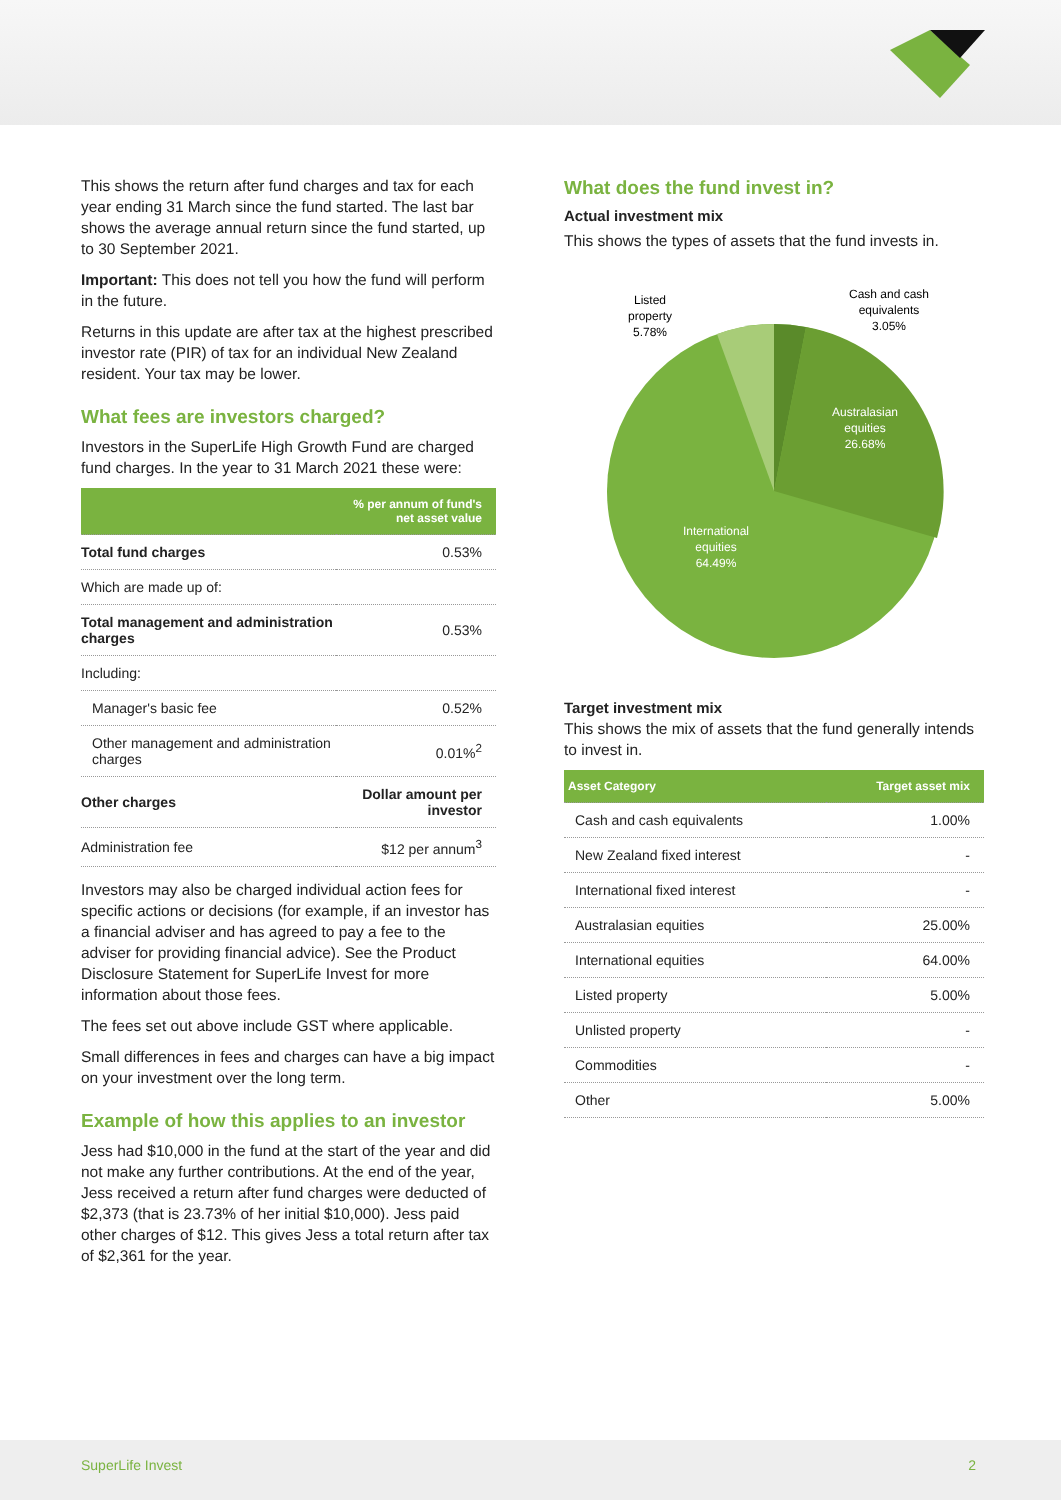This shows the return after fund charges and tax for each year ending 31 March since the fund started. The last bar shows the average annual return since the fund started, up to 30 September 2021.
Important: This does not tell you how the fund will perform in the future.
Returns in this update are after tax at the highest prescribed investor rate (PIR) of tax for an individual New Zealand resident. Your tax may be lower.
What fees are investors charged?
Investors in the SuperLife High Growth Fund are charged fund charges. In the year to 31 March 2021 these were:
| | % per annum of fund's net asset value |
| --- | --- |
| Total fund charges | 0.53% |
| Which are made up of: | |
| Total management and administration charges | 0.53% |
| Including: | |
| Manager's basic fee | 0.52% |
| Other management and administration charges | 0.01%<sup>2</sup> |
| Other charges | Dollar amount per investor |
| Administration fee | $12 per annum<sup>3</sup> |
Investors may also be charged individual action fees for specific actions or decisions (for example, if an investor has a financial adviser and has agreed to pay a fee to the adviser for providing financial advice). See the Product Disclosure Statement for SuperLife Invest for more information about those fees.
The fees set out above include GST where applicable.
Small differences in fees and charges can have a big impact on your investment over the long term.
Example of how this applies to an investor
Jess had $10,000 in the fund at the start of the year and did not make any further contributions. At the end of the year, Jess received a return after fund charges were deducted of $2,373 (that is 23.73% of her initial $10,000). Jess paid other charges of $12. This gives Jess a total return after tax of $2,361 for the year.
What does the fund invest in?
Actual investment mix
This shows the types of assets that the fund invests in.
Listed
property
5.78%
Cash and cash
equivalents
3.05%
Australasian
equities
26.68%
International
equities
64.49%
Target investment mix
This shows the mix of assets that the fund generally intends to invest in.
| Asset Category | Target asset mix |
| --- | --- |
| Cash and cash equivalents | 1.00% |
| New Zealand fixed interest | - |
| International fixed interest | - |
| Australasian equities | 25.00% |
| International equities | 64.00% |
| Listed property | 5.00% |
| Unlisted property | - |
| Commodities | - |
| Other | 5.00% |
SuperLife Invest 2